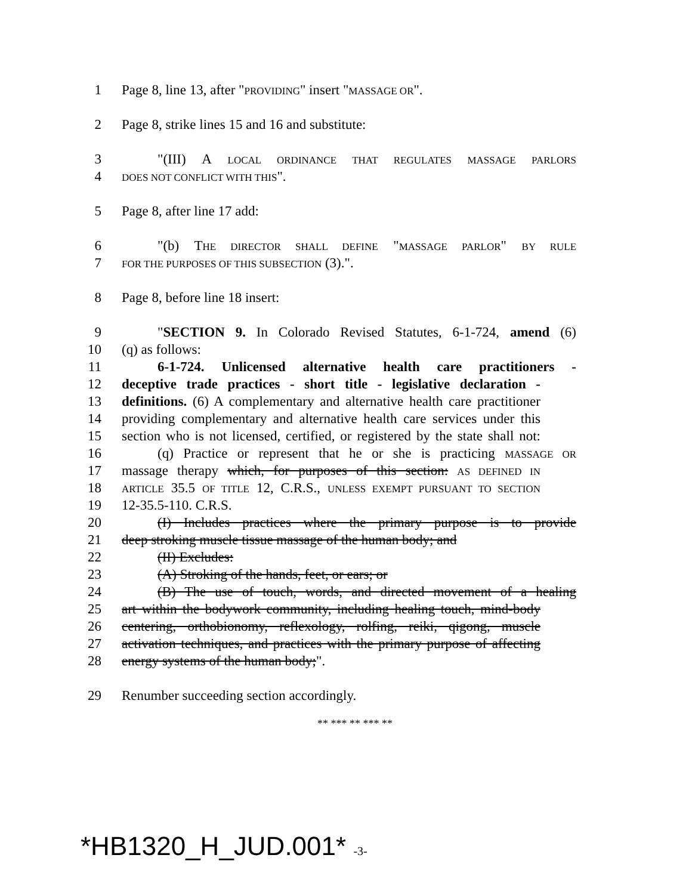1 Page 8, line 13, after "PROVIDING" insert "MASSAGE OR".
2 Page 8, strike lines 15 and 16 and substitute:
3 "(III) A LOCAL ORDINANCE THAT REGULATES MASSAGE PARLORS
4
DOES NOT CONFLICT WITH THIS".
5 Page 8, after line 17 add:
6 "(b) THE DIRECTOR SHALL DEFINE "MASSAGE PARLOR" BY RULE
7
FOR THE PURPOSES OF THIS SUBSECTION (3).".
8 Page 8, before line 18 insert:
9 "SECTION 9. In Colorado Revised Statutes, 6-1-724, amend (6)
10 (q) as follows:
11 6-1-724. Unlicensed alternative health care practitioners -
12 deceptive trade practices - short title - legislative declaration -
13 definitions. (6) A complementary and alternative health care practitioner
14 providing complementary and alternative health care services under this
15 section who is not licensed, certified, or registered by the state shall not:
16 (q) Practice or represent that he or she is practicing MASSAGE OR
17 massage therapy which, for purposes of this section: AS DEFINED IN
18
ARTICLE 35.5 OF TITLE 12, C.R.S., UNLESS EXEMPT PURSUANT TO SECTION
19 12-35.5-110. C.R.S.
20 (I) Includes practices where the primary purpose is to provide
21 deep stroking muscle tissue massage of the human body; and
22 (II) Excludes:
23 (A) Stroking of the hands, feet, or ears; or
24 (B) The use of touch, words, and directed movement of a healing
25 art within the bodywork community, including healing touch, mind-body
26 centering, orthobionomy, reflexology, rolfing, reiki, qigong, muscle
27 activation techniques, and practices with the primary purpose of affecting
28 energy systems of the human body;".
29 Renumber succeeding section accordingly.
** *** ** *** **
*HB1320_H_JUD.001* -3-